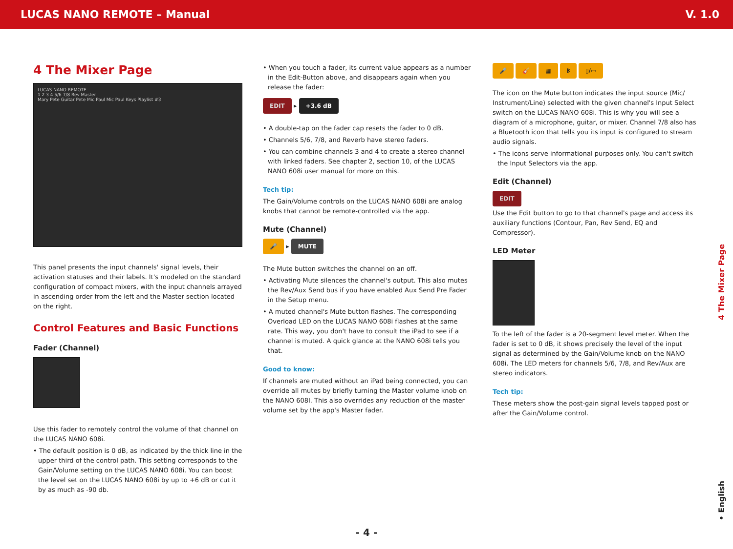LUCAS NANO REMOTE – Manual V. 1.0
4 The Mixer Page
LUCAS NANO REMOTE
1 2 3 4 5/6 7/8 Rev Master
Mary Pete Guitar Pete Mic Paul Mic Paul Keys Playlist #3
This panel presents the input channels' signal levels, their activation statuses and their labels. It's modeled on the standard configuration of compact mixers, with the input channels arrayed in ascending order from the left and the Master section located on the right.
Control Features and Basic Functions
Fader (Channel)
Use this fader to remotely control the volume of that channel on the LUCAS NANO 608i.
• The default position is 0 dB, as indicated by the thick line in the upper third of the control path. This setting corresponds to the Gain/Volume setting on the LUCAS NANO 608i. You can boost the level set on the LUCAS NANO 608i by up to +6 dB or cut it by as much as -90 db.
• When you touch a fader, its current value appears as a number in the Edit-Button above, and disappears again when you release the fader:
EDIT ▸ +3.6 dB
• A double-tap on the fader cap resets the fader to 0 dB.
• Channels 5/6, 7/8, and Reverb have stereo faders.
• You can combine channels 3 and 4 to create a stereo channel with linked faders. See chapter 2, section 10, of the LUCAS NANO 608i user manual for more on this.
Tech tip:
The Gain/Volume controls on the LUCAS NANO 608i are analog knobs that cannot be remote-controlled via the app.
Mute (Channel)
🎤 ▸ MUTE
The Mute button switches the channel on an off.
• Activating Mute silences the channel's output. This also mutes the Rev/Aux Send bus if you have enabled Aux Send Pre Fader in the Setup menu.
• A muted channel's Mute button flashes. The corresponding Overload LED on the LUCAS NANO 608i flashes at the same rate. This way, you don't have to consult the iPad to see if a channel is muted. A quick glance at the NANO 608i tells you that.
Good to know:
If channels are muted without an iPad being connected, you can override all mutes by briefly turning the Master volume knob on the NANO 608I. This also overrides any reduction of the master volume set by the app's Master fader.
🎤 🎸 ▦ ᛒ ▯/▭
The icon on the Mute button indicates the input source (Mic/ Instrument/Line) selected with the given channel's Input Select switch on the LUCAS NANO 608i. This is why you will see a diagram of a microphone, guitar, or mixer. Channel 7/8 also has a Bluetooth icon that tells you its input is configured to stream audio signals.
• The icons serve informational purposes only. You can't switch the Input Selectors via the app.
Edit (Channel)
EDIT
Use the Edit button to go to that channel's page and access its auxiliary functions (Contour, Pan, Rev Send, EQ and Compressor).
LED Meter
To the left of the fader is a 20-segment level meter. When the fader is set to 0 dB, it shows precisely the level of the input signal as determined by the Gain/Volume knob on the NANO 608i. The LED meters for channels 5/6, 7/8, and Rev/Aux are stereo indicators.
Tech tip:
These meters show the post-gain signal levels tapped post or after the Gain/Volume control.
4 The Mixer Page
• English
- 4 -